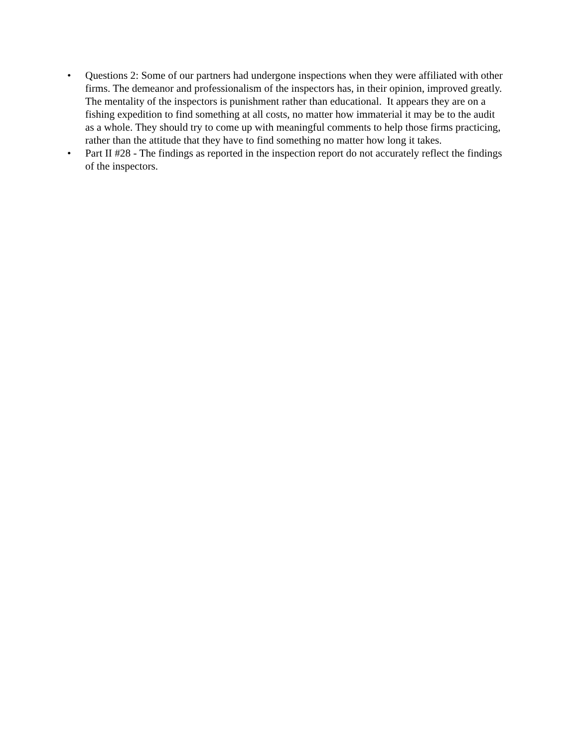• Questions 2: Some of our partners had undergone inspections when they were affiliated with other firms. The demeanor and professionalism of the inspectors has, in their opinion, improved greatly. The mentality of the inspectors is punishment rather than educational. It appears they are on a fishing expedition to find something at all costs, no matter how immaterial it may be to the audit as a whole. They should try to come up with meaningful comments to help those firms practicing, rather than the attitude that they have to find something no matter how long it takes.
• Part II #28 - The findings as reported in the inspection report do not accurately reflect the findings of the inspectors.